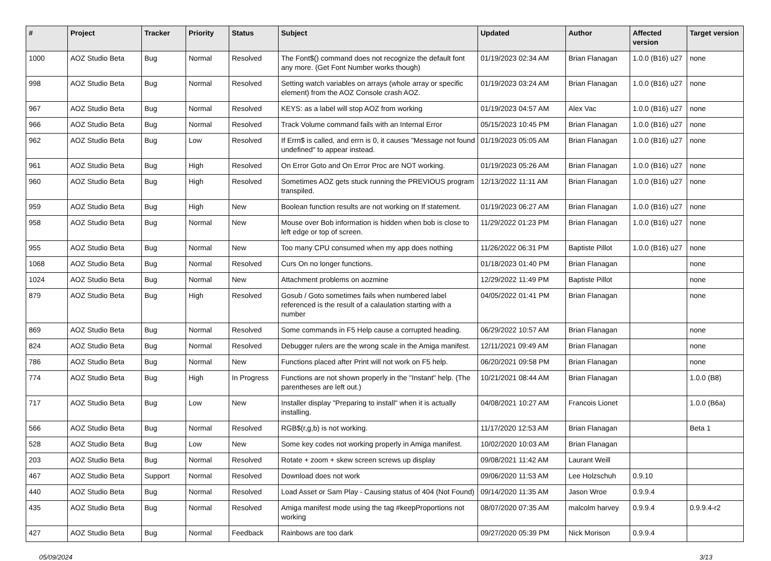| # | Project | Tracker | Priority | Status | Subject | Updated | Author | Affected version | Target version |
| --- | --- | --- | --- | --- | --- | --- | --- | --- | --- |
| 1000 | AOZ Studio Beta | Bug | Normal | Resolved | The Font$() command does not recognize the default font any more. (Get Font Number works though) | 01/19/2023 02:34 AM | Brian Flanagan | 1.0.0 (B16) u27 | none |
| 998 | AOZ Studio Beta | Bug | Normal | Resolved | Setting watch variables on arrays (whole array or specific element) from the AOZ Console crash AOZ. | 01/19/2023 03:24 AM | Brian Flanagan | 1.0.0 (B16) u27 | none |
| 967 | AOZ Studio Beta | Bug | Normal | Resolved | KEYS: as a label will stop AOZ from working | 01/19/2023 04:57 AM | Alex Vac | 1.0.0 (B16) u27 | none |
| 966 | AOZ Studio Beta | Bug | Normal | Resolved | Track Volume command fails with an Internal Error | 05/15/2023 10:45 PM | Brian Flanagan | 1.0.0 (B16) u27 | none |
| 962 | AOZ Studio Beta | Bug | Low | Resolved | If Errn$ is called, and errn is 0, it causes "Message not found undefined" to appear instead. | 01/19/2023 05:05 AM | Brian Flanagan | 1.0.0 (B16) u27 | none |
| 961 | AOZ Studio Beta | Bug | High | Resolved | On Error Goto and On Error Proc are NOT working. | 01/19/2023 05:26 AM | Brian Flanagan | 1.0.0 (B16) u27 | none |
| 960 | AOZ Studio Beta | Bug | High | Resolved | Sometimes AOZ gets stuck running the PREVIOUS program transpiled. | 12/13/2022 11:11 AM | Brian Flanagan | 1.0.0 (B16) u27 | none |
| 959 | AOZ Studio Beta | Bug | High | New | Boolean function results are not working on If statement. | 01/19/2023 06:27 AM | Brian Flanagan | 1.0.0 (B16) u27 | none |
| 958 | AOZ Studio Beta | Bug | Normal | New | Mouse over Bob information is hidden when bob is close to left edge or top of screen. | 11/29/2022 01:23 PM | Brian Flanagan | 1.0.0 (B16) u27 | none |
| 955 | AOZ Studio Beta | Bug | Normal | New | Too many CPU consumed when my app does nothing | 11/26/2022 06:31 PM | Baptiste Pillot | 1.0.0 (B16) u27 | none |
| 1068 | AOZ Studio Beta | Bug | Normal | Resolved | Curs On no longer functions. | 01/18/2023 01:40 PM | Brian Flanagan | | none |
| 1024 | AOZ Studio Beta | Bug | Normal | New | Attachment problems on aozmine | 12/29/2022 11:49 PM | Baptiste Pillot | | none |
| 879 | AOZ Studio Beta | Bug | High | Resolved | Gosub / Goto sometimes fails when numbered label referenced is the result of a calaulation starting with a number | 04/05/2022 01:41 PM | Brian Flanagan | | none |
| 869 | AOZ Studio Beta | Bug | Normal | Resolved | Some commands in F5 Help cause a corrupted heading. | 06/29/2022 10:57 AM | Brian Flanagan | | none |
| 824 | AOZ Studio Beta | Bug | Normal | Resolved | Debugger rulers are the wrong scale in the Amiga manifest. | 12/11/2021 09:49 AM | Brian Flanagan | | none |
| 786 | AOZ Studio Beta | Bug | Normal | New | Functions placed after Print will not work on F5 help. | 06/20/2021 09:58 PM | Brian Flanagan | | none |
| 774 | AOZ Studio Beta | Bug | High | In Progress | Functions are not shown properly in the "Instant" help. (The parentheses are left out.) | 10/21/2021 08:44 AM | Brian Flanagan | | 1.0.0 (B8) |
| 717 | AOZ Studio Beta | Bug | Low | New | Installer display "Preparing to install" when it is actually installing. | 04/08/2021 10:27 AM | Francois Lionet | | 1.0.0 (B6a) |
| 566 | AOZ Studio Beta | Bug | Normal | Resolved | RGB$(r,g,b) is not working. | 11/17/2020 12:53 AM | Brian Flanagan | | Beta 1 |
| 528 | AOZ Studio Beta | Bug | Low | New | Some key codes not working properly in Amiga manifest. | 10/02/2020 10:03 AM | Brian Flanagan | | |
| 203 | AOZ Studio Beta | Bug | Normal | Resolved | Rotate + zoom + skew screen screws up display | 09/08/2021 11:42 AM | Laurant Weill | | |
| 467 | AOZ Studio Beta | Support | Normal | Resolved | Download does not work | 09/06/2020 11:53 AM | Lee Holzschuh | 0.9.10 | |
| 440 | AOZ Studio Beta | Bug | Normal | Resolved | Load Asset or Sam Play - Causing status of 404 (Not Found) | 09/14/2020 11:35 AM | Jason Wroe | 0.9.9.4 | |
| 435 | AOZ Studio Beta | Bug | Normal | Resolved | Amiga manifest mode using the tag #keepProportions not working | 08/07/2020 07:35 AM | malcolm harvey | 0.9.9.4 | 0.9.9.4-r2 |
| 427 | AOZ Studio Beta | Bug | Normal | Feedback | Rainbows are too dark | 09/27/2020 05:39 PM | Nick Morison | 0.9.9.4 | |
05/09/2024 3/13